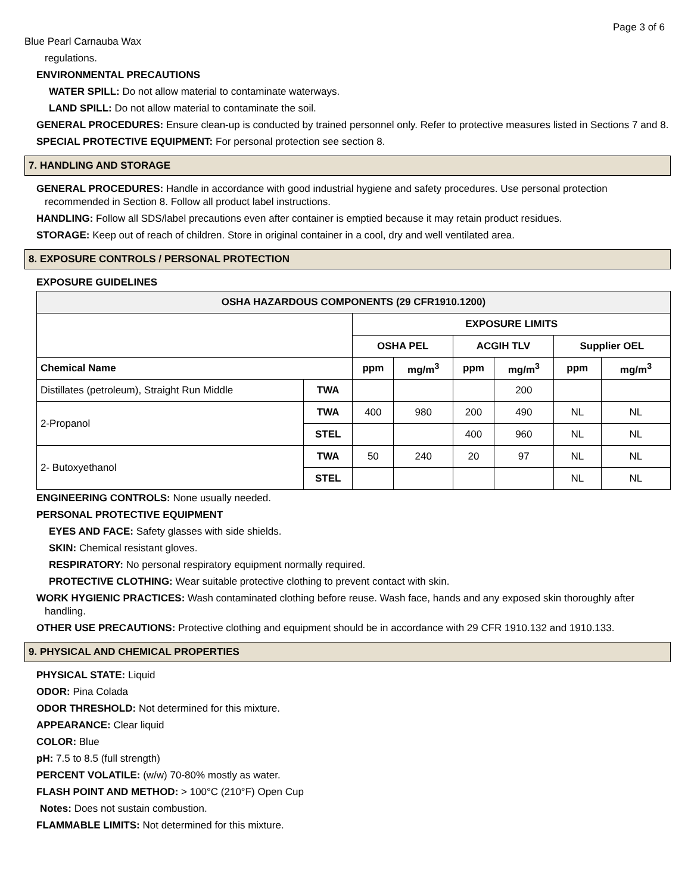Page 3 of 6
Blue Pearl Carnauba Wax
regulations.
ENVIRONMENTAL PRECAUTIONS
WATER SPILL: Do not allow material to contaminate waterways.
LAND SPILL: Do not allow material to contaminate the soil.
GENERAL PROCEDURES: Ensure clean-up is conducted by trained personnel only. Refer to protective measures listed in Sections 7 and 8.
SPECIAL PROTECTIVE EQUIPMENT: For personal protection see section 8.
7. HANDLING AND STORAGE
GENERAL PROCEDURES: Handle in accordance with good industrial hygiene and safety procedures. Use personal protection recommended in Section 8. Follow all product label instructions.
HANDLING: Follow all SDS/label precautions even after container is emptied because it may retain product residues.
STORAGE: Keep out of reach of children. Store in original container in a cool, dry and well ventilated area.
8. EXPOSURE CONTROLS / PERSONAL PROTECTION
EXPOSURE GUIDELINES
| OSHA HAZARDOUS COMPONENTS (29 CFR1910.1200) | | | | | | | |
| --- | --- | --- | --- | --- | --- | --- | --- |
| | | EXPOSURE LIMITS | | | | | |
| | | OSHA PEL | | ACGIH TLV | | Supplier OEL | |
| Chemical Name | | ppm | mg/m<sup>3</sup> | ppm | mg/m<sup>3</sup> | ppm | mg/m<sup>3</sup> |
| Distillates (petroleum), Straight Run Middle | TWA | | | | 200 | | |
| 2-Propanol | TWA | 400 | 980 | 200 | 490 | NL | NL |
| | STEL | | | 400 | 960 | NL | NL |
| 2- Butoxyethanol | TWA | 50 | 240 | 20 | 97 | NL | NL |
| | STEL | | | | | NL | NL |
ENGINEERING CONTROLS: None usually needed.
PERSONAL PROTECTIVE EQUIPMENT
EYES AND FACE: Safety glasses with side shields.
SKIN: Chemical resistant gloves.
RESPIRATORY: No personal respiratory equipment normally required.
PROTECTIVE CLOTHING: Wear suitable protective clothing to prevent contact with skin.
WORK HYGIENIC PRACTICES: Wash contaminated clothing before reuse. Wash face, hands and any exposed skin thoroughly after handling.
OTHER USE PRECAUTIONS: Protective clothing and equipment should be in accordance with 29 CFR 1910.132 and 1910.133.
9. PHYSICAL AND CHEMICAL PROPERTIES
PHYSICAL STATE: Liquid
ODOR: Pina Colada
ODOR THRESHOLD: Not determined for this mixture.
APPEARANCE: Clear liquid
COLOR: Blue
pH: 7.5 to 8.5 (full strength)
PERCENT VOLATILE: (w/w) 70-80% mostly as water.
FLASH POINT AND METHOD: > 100°C (210°F) Open Cup
Notes: Does not sustain combustion.
FLAMMABLE LIMITS: Not determined for this mixture.